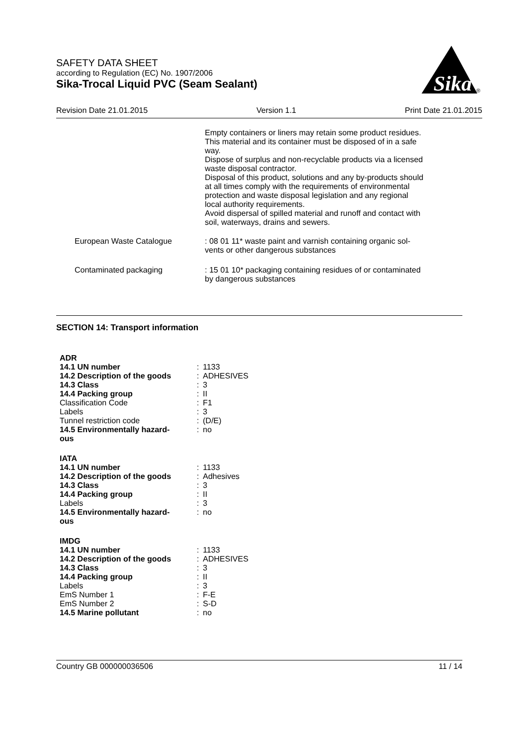SAFETY DATA SHEET
according to Regulation (EC) No. 1907/2006
Sika-Trocal Liquid PVC (Seam Sealant)
Sika
®
Revision Date 21.01.2015 Version 1.1 Print Date 21.01.2015
Empty containers or liners may retain some product residues.
This material and its container must be disposed of in a safe
way.
Dispose of surplus and non-recyclable products via a licensed
waste disposal contractor.
Disposal of this product, solutions and any by-products should
at all times comply with the requirements of environmental
protection and waste disposal legislation and any regional
local authority requirements.
Avoid dispersal of spilled material and runoff and contact with
soil, waterways, drains and sewers.
| European Waste Catalogue | : 08 01 11* waste paint and varnish containing organic sol- vents or other dangerous substances |
| Contaminated packaging | : 15 01 10* packaging containing residues of or contaminated by dangerous substances |
SECTION 14: Transport information
| ADR | | |
| 14.1 UN number | : | 1133 |
| 14.2 Description of the goods | : | ADHESIVES |
| 14.3 Class | : | 3 |
| 14.4 Packing group | : | II |
| Classification Code | : | F1 |
| Labels | : | 3 |
| Tunnel restriction code | : | (D/E) |
| 14.5 Environmentally hazard- ous | : | no |
| IATA | | |
| 14.1 UN number | : | 1133 |
| 14.2 Description of the goods | : | Adhesives |
| 14.3 Class | : | 3 |
| 14.4 Packing group | : | II |
| Labels | : | 3 |
| 14.5 Environmentally hazard- ous | : | no |
| IMDG | | |
| 14.1 UN number | : | 1133 |
| 14.2 Description of the goods | : | ADHESIVES |
| 14.3 Class | : | 3 |
| 14.4 Packing group | : | II |
| Labels | : | 3 |
| EmS Number 1 | : | F-E |
| EmS Number 2 | : | S-D |
| 14.5 Marine pollutant | : | no |
Country GB 000000036506 11 / 14